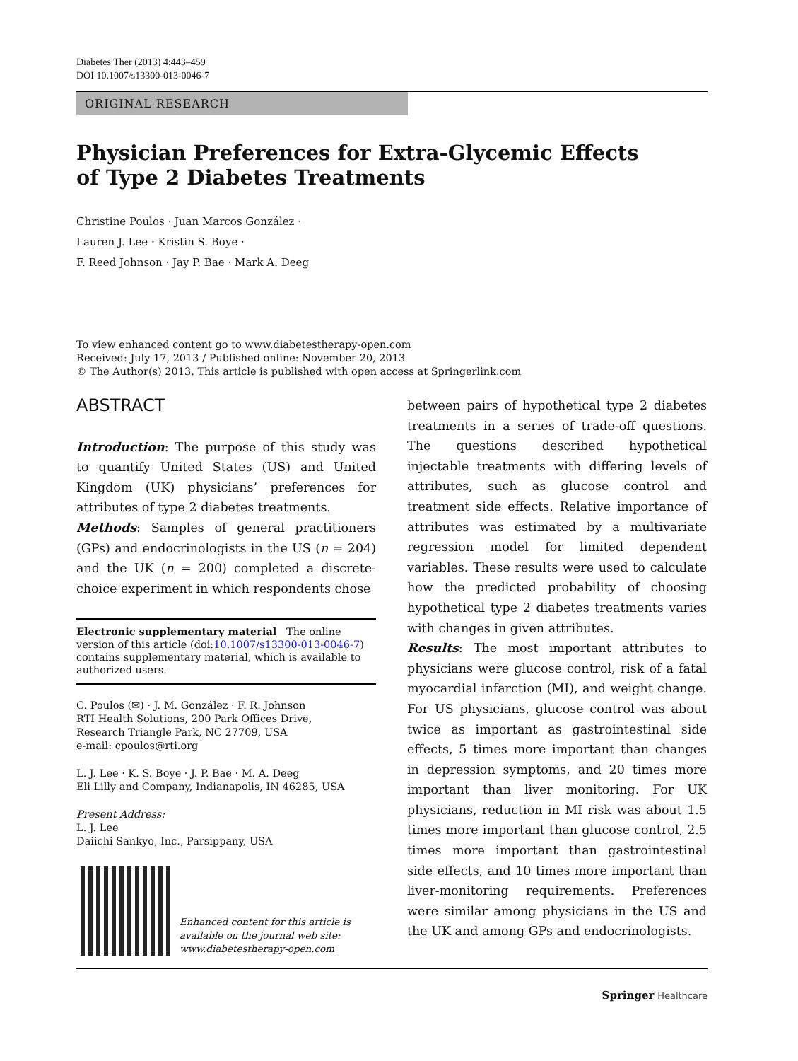Diabetes Ther (2013) 4:443–459
DOI 10.1007/s13300-013-0046-7
ORIGINAL RESEARCH
Physician Preferences for Extra-Glycemic Effects
of Type 2 Diabetes Treatments
Christine Poulos · Juan Marcos González ·
Lauren J. Lee · Kristin S. Boye ·
F. Reed Johnson · Jay P. Bae · Mark A. Deeg
To view enhanced content go to www.diabetestherapy-open.com
Received: July 17, 2013 / Published online: November 20, 2013
© The Author(s) 2013. This article is published with open access at Springerlink.com
ABSTRACT
Introduction: The purpose of this study was to quantify United States (US) and United Kingdom (UK) physicians’ preferences for attributes of type 2 diabetes treatments.
Methods: Samples of general practitioners (GPs) and endocrinologists in the US (n = 204) and the UK (n = 200) completed a discrete-choice experiment in which respondents chose
Electronic supplementary material The online version of this article (doi:10.1007/s13300-013-0046-7) contains supplementary material, which is available to authorized users.
C. Poulos (✉) · J. M. González · F. R. Johnson
RTI Health Solutions, 200 Park Offices Drive,
Research Triangle Park, NC 27709, USA
e-mail: cpoulos@rti.org
L. J. Lee · K. S. Boye · J. P. Bae · M. A. Deeg
Eli Lilly and Company, Indianapolis, IN 46285, USA
Present Address:
L. J. Lee
Daiichi Sankyo, Inc., Parsippany, USA
Enhanced content for this article is
available on the journal web site:
www.diabetestherapy-open.com
between pairs of hypothetical type 2 diabetes treatments in a series of trade-off questions. The questions described hypothetical injectable treatments with differing levels of attributes, such as glucose control and treatment side effects. Relative importance of attributes was estimated by a multivariate regression model for limited dependent variables. These results were used to calculate how the predicted probability of choosing hypothetical type 2 diabetes treatments varies with changes in given attributes.
Results: The most important attributes to physicians were glucose control, risk of a fatal myocardial infarction (MI), and weight change. For US physicians, glucose control was about twice as important as gastrointestinal side effects, 5 times more important than changes in depression symptoms, and 20 times more important than liver monitoring. For UK physicians, reduction in MI risk was about 1.5 times more important than glucose control, 2.5 times more important than gastrointestinal side effects, and 10 times more important than liver-monitoring requirements. Preferences were similar among physicians in the US and the UK and among GPs and endocrinologists.
Springer Healthcare